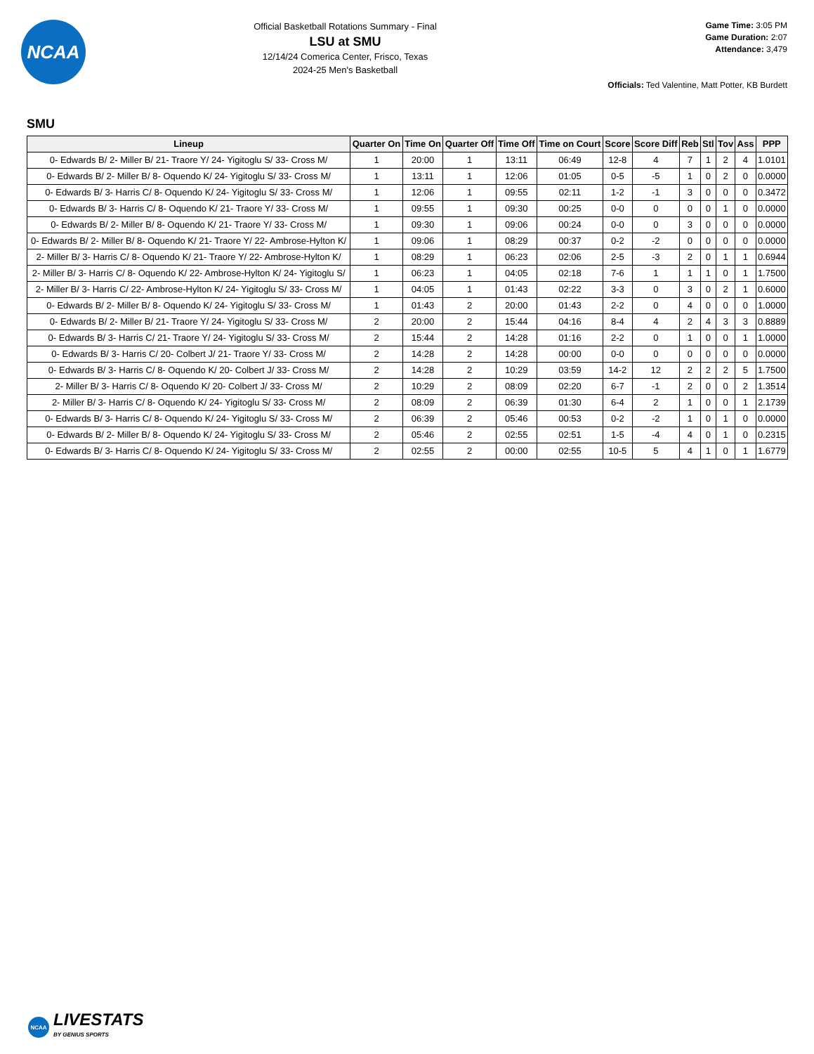NCAA
Official Basketball Rotations Summary - Final
LSU at SMU
12/14/24 Comerica Center, Frisco, Texas
2024-25 Men's Basketball
Game Time: 3:05 PM
Game Duration: 2:07
Attendance: 3,479
Officials: Ted Valentine, Matt Potter, KB Burdett
SMU
| Lineup | Quarter On | Time On | Quarter Off | Time Off | Time on Court | Score | Score Diff | Reb | Stl | Tov | Ass | PPP |
| --- | --- | --- | --- | --- | --- | --- | --- | --- | --- | --- | --- | --- |
| 0- Edwards B/ 2- Miller B/ 21- Traore Y/ 24- Yigitoglu S/ 33- Cross M/ | 1 | 20:00 | 1 | 13:11 | 06:49 | 12-8 | 4 | 7 | 1 | 2 | 4 | 1.0101 |
| 0- Edwards B/ 2- Miller B/ 8- Oquendo K/ 24- Yigitoglu S/ 33- Cross M/ | 1 | 13:11 | 1 | 12:06 | 01:05 | 0-5 | -5 | 1 | 0 | 2 | 0 | 0.0000 |
| 0- Edwards B/ 3- Harris C/ 8- Oquendo K/ 24- Yigitoglu S/ 33- Cross M/ | 1 | 12:06 | 1 | 09:55 | 02:11 | 1-2 | -1 | 3 | 0 | 0 | 0 | 0.3472 |
| 0- Edwards B/ 3- Harris C/ 8- Oquendo K/ 21- Traore Y/ 33- Cross M/ | 1 | 09:55 | 1 | 09:30 | 00:25 | 0-0 | 0 | 0 | 0 | 1 | 0 | 0.0000 |
| 0- Edwards B/ 2- Miller B/ 8- Oquendo K/ 21- Traore Y/ 33- Cross M/ | 1 | 09:30 | 1 | 09:06 | 00:24 | 0-0 | 0 | 3 | 0 | 0 | 0 | 0.0000 |
| 0- Edwards B/ 2- Miller B/ 8- Oquendo K/ 21- Traore Y/ 22- Ambrose-Hylton K/ | 1 | 09:06 | 1 | 08:29 | 00:37 | 0-2 | -2 | 0 | 0 | 0 | 0 | 0.0000 |
| 2- Miller B/ 3- Harris C/ 8- Oquendo K/ 21- Traore Y/ 22- Ambrose-Hylton K/ | 1 | 08:29 | 1 | 06:23 | 02:06 | 2-5 | -3 | 2 | 0 | 1 | 1 | 0.6944 |
| 2- Miller B/ 3- Harris C/ 8- Oquendo K/ 22- Ambrose-Hylton K/ 24- Yigitoglu S/ | 1 | 06:23 | 1 | 04:05 | 02:18 | 7-6 | 1 | 1 | 1 | 0 | 1 | 1.7500 |
| 2- Miller B/ 3- Harris C/ 22- Ambrose-Hylton K/ 24- Yigitoglu S/ 33- Cross M/ | 1 | 04:05 | 1 | 01:43 | 02:22 | 3-3 | 0 | 3 | 0 | 2 | 1 | 0.6000 |
| 0- Edwards B/ 2- Miller B/ 8- Oquendo K/ 24- Yigitoglu S/ 33- Cross M/ | 1 | 01:43 | 2 | 20:00 | 01:43 | 2-2 | 0 | 4 | 0 | 0 | 0 | 1.0000 |
| 0- Edwards B/ 2- Miller B/ 21- Traore Y/ 24- Yigitoglu S/ 33- Cross M/ | 2 | 20:00 | 2 | 15:44 | 04:16 | 8-4 | 4 | 2 | 4 | 3 | 3 | 0.8889 |
| 0- Edwards B/ 3- Harris C/ 21- Traore Y/ 24- Yigitoglu S/ 33- Cross M/ | 2 | 15:44 | 2 | 14:28 | 01:16 | 2-2 | 0 | 1 | 0 | 0 | 1 | 1.0000 |
| 0- Edwards B/ 3- Harris C/ 20- Colbert J/ 21- Traore Y/ 33- Cross M/ | 2 | 14:28 | 2 | 14:28 | 00:00 | 0-0 | 0 | 0 | 0 | 0 | 0 | 0.0000 |
| 0- Edwards B/ 3- Harris C/ 8- Oquendo K/ 20- Colbert J/ 33- Cross M/ | 2 | 14:28 | 2 | 10:29 | 03:59 | 14-2 | 12 | 2 | 2 | 2 | 5 | 1.7500 |
| 2- Miller B/ 3- Harris C/ 8- Oquendo K/ 20- Colbert J/ 33- Cross M/ | 2 | 10:29 | 2 | 08:09 | 02:20 | 6-7 | -1 | 2 | 0 | 0 | 2 | 1.3514 |
| 2- Miller B/ 3- Harris C/ 8- Oquendo K/ 24- Yigitoglu S/ 33- Cross M/ | 2 | 08:09 | 2 | 06:39 | 01:30 | 6-4 | 2 | 1 | 0 | 0 | 1 | 2.1739 |
| 0- Edwards B/ 3- Harris C/ 8- Oquendo K/ 24- Yigitoglu S/ 33- Cross M/ | 2 | 06:39 | 2 | 05:46 | 00:53 | 0-2 | -2 | 1 | 0 | 1 | 0 | 0.0000 |
| 0- Edwards B/ 2- Miller B/ 8- Oquendo K/ 24- Yigitoglu S/ 33- Cross M/ | 2 | 05:46 | 2 | 02:55 | 02:51 | 1-5 | -4 | 4 | 0 | 1 | 0 | 0.2315 |
| 0- Edwards B/ 3- Harris C/ 8- Oquendo K/ 24- Yigitoglu S/ 33- Cross M/ | 2 | 02:55 | 2 | 00:00 | 02:55 | 10-5 | 5 | 4 | 1 | 0 | 1 | 1.6779 |
NCAA
LIVESTATS
BY GENIUS SPORTS